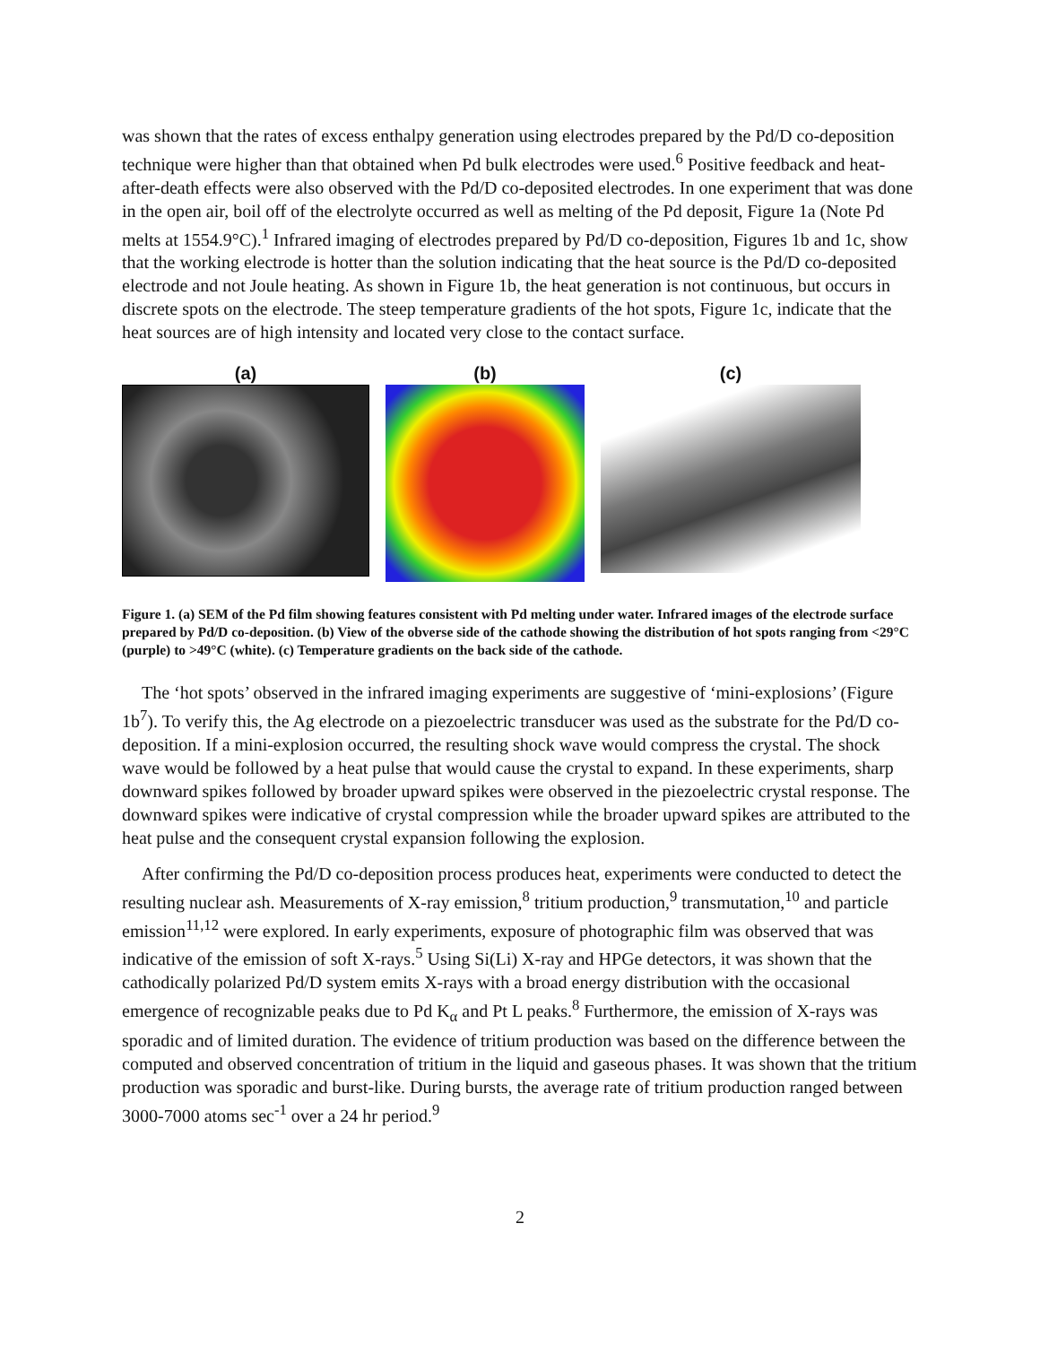was shown that the rates of excess enthalpy generation using electrodes prepared by the Pd/D co-deposition technique were higher than that obtained when Pd bulk electrodes were used.<sup>6</sup> Positive feedback and heat-after-death effects were also observed with the Pd/D co-deposited electrodes. In one experiment that was done in the open air, boil off of the electrolyte occurred as well as melting of the Pd deposit, Figure 1a (Note Pd melts at 1554.9°C).<sup>1</sup> Infrared imaging of electrodes prepared by Pd/D co-deposition, Figures 1b and 1c, show that the working electrode is hotter than the solution indicating that the heat source is the Pd/D co-deposited electrode and not Joule heating. As shown in Figure 1b, the heat generation is not continuous, but occurs in discrete spots on the electrode. The steep temperature gradients of the hot spots, Figure 1c, indicate that the heat sources are of high intensity and located very close to the contact surface.
(a) (b) (c)
Figure 1. (a) SEM of the Pd film showing features consistent with Pd melting under water. Infrared images of the electrode surface prepared by Pd/D co-deposition. (b) View of the obverse side of the cathode showing the distribution of hot spots ranging from <29°C (purple) to >49°C (white). (c) Temperature gradients on the back side of the cathode.
The ‘hot spots’ observed in the infrared imaging experiments are suggestive of ‘mini-explosions’ (Figure 1b<sup>7</sup>). To verify this, the Ag electrode on a piezoelectric transducer was used as the substrate for the Pd/D co-deposition. If a mini-explosion occurred, the resulting shock wave would compress the crystal. The shock wave would be followed by a heat pulse that would cause the crystal to expand. In these experiments, sharp downward spikes followed by broader upward spikes were observed in the piezoelectric crystal response. The downward spikes were indicative of crystal compression while the broader upward spikes are attributed to the heat pulse and the consequent crystal expansion following the explosion.
After confirming the Pd/D co-deposition process produces heat, experiments were conducted to detect the resulting nuclear ash. Measurements of X-ray emission,<sup>8</sup> tritium production,<sup>9</sup> transmutation,<sup>10</sup> and particle emission<sup>11,12</sup> were explored. In early experiments, exposure of photographic film was observed that was indicative of the emission of soft X-rays.<sup>5</sup> Using Si(Li) X-ray and HPGe detectors, it was shown that the cathodically polarized Pd/D system emits X-rays with a broad energy distribution with the occasional emergence of recognizable peaks due to Pd K<sub>α</sub> and Pt L peaks.<sup>8</sup> Furthermore, the emission of X-rays was sporadic and of limited duration. The evidence of tritium production was based on the difference between the computed and observed concentration of tritium in the liquid and gaseous phases. It was shown that the tritium production was sporadic and burst-like. During bursts, the average rate of tritium production ranged between 3000-7000 atoms sec<sup>-1</sup> over a 24 hr period.<sup>9</sup>
2